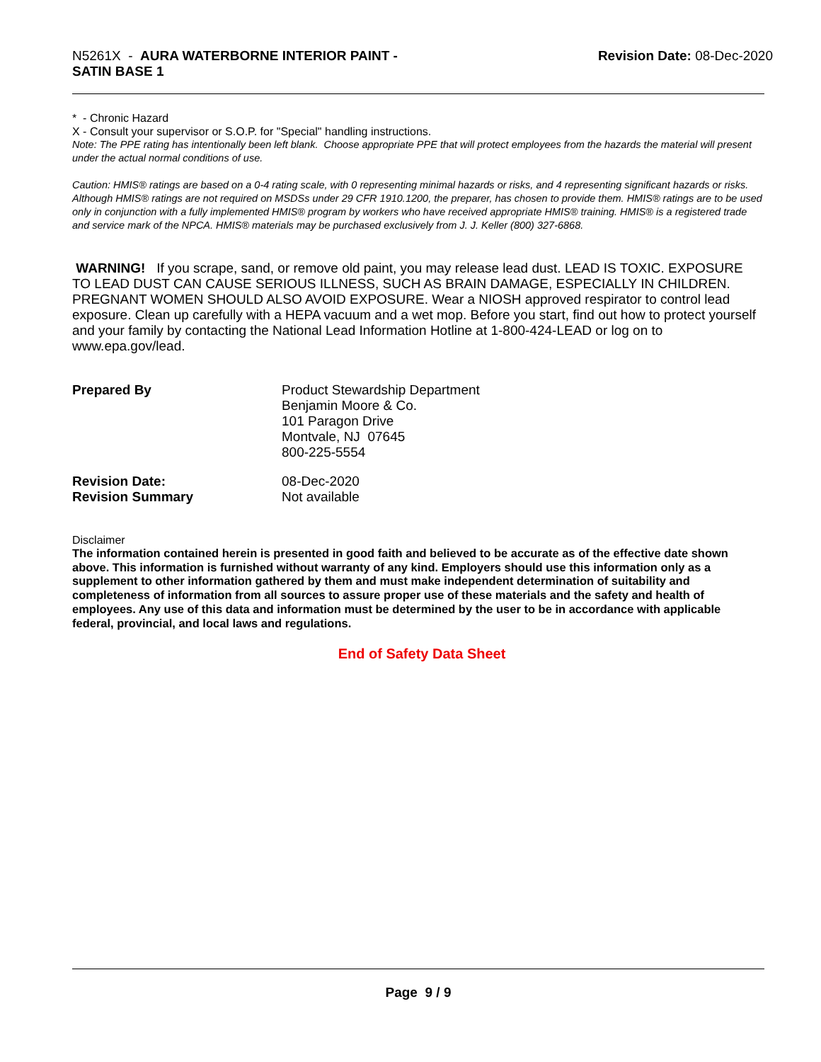N5261X - AURA WATERBORNE INTERIOR PAINT -
SATIN BASE 1
Revision Date: 08-Dec-2020
* - Chronic Hazard
X - Consult your supervisor or S.O.P. for "Special" handling instructions.
Note: The PPE rating has intentionally been left blank. Choose appropriate PPE that will protect employees from the hazards the material will present under the actual normal conditions of use.
Caution: HMIS® ratings are based on a 0-4 rating scale, with 0 representing minimal hazards or risks, and 4 representing significant hazards or risks. Although HMIS® ratings are not required on MSDSs under 29 CFR 1910.1200, the preparer, has chosen to provide them. HMIS® ratings are to be used only in conjunction with a fully implemented HMIS® program by workers who have received appropriate HMIS® training. HMIS® is a registered trade and service mark of the NPCA. HMIS® materials may be purchased exclusively from J. J. Keller (800) 327-6868.
WARNING! If you scrape, sand, or remove old paint, you may release lead dust. LEAD IS TOXIC. EXPOSURE TO LEAD DUST CAN CAUSE SERIOUS ILLNESS, SUCH AS BRAIN DAMAGE, ESPECIALLY IN CHILDREN. PREGNANT WOMEN SHOULD ALSO AVOID EXPOSURE. Wear a NIOSH approved respirator to control lead exposure. Clean up carefully with a HEPA vacuum and a wet mop. Before you start, find out how to protect yourself and your family by contacting the National Lead Information Hotline at 1-800-424-LEAD or log on to www.epa.gov/lead.
Prepared By Product Stewardship Department
Benjamin Moore & Co.
101 Paragon Drive
Montvale, NJ 07645
800-225-5554
Revision Date:
Revision Summary
08-Dec-2020
Not available
Disclaimer
The information contained herein is presented in good faith and believed to be accurate as of the effective date shown above. This information is furnished without warranty of any kind. Employers should use this information only as a supplement to other information gathered by them and must make independent determination of suitability and completeness of information from all sources to assure proper use of these materials and the safety and health of employees. Any use of this data and information must be determined by the user to be in accordance with applicable federal, provincial, and local laws and regulations.
End of Safety Data Sheet
Page 9 / 9